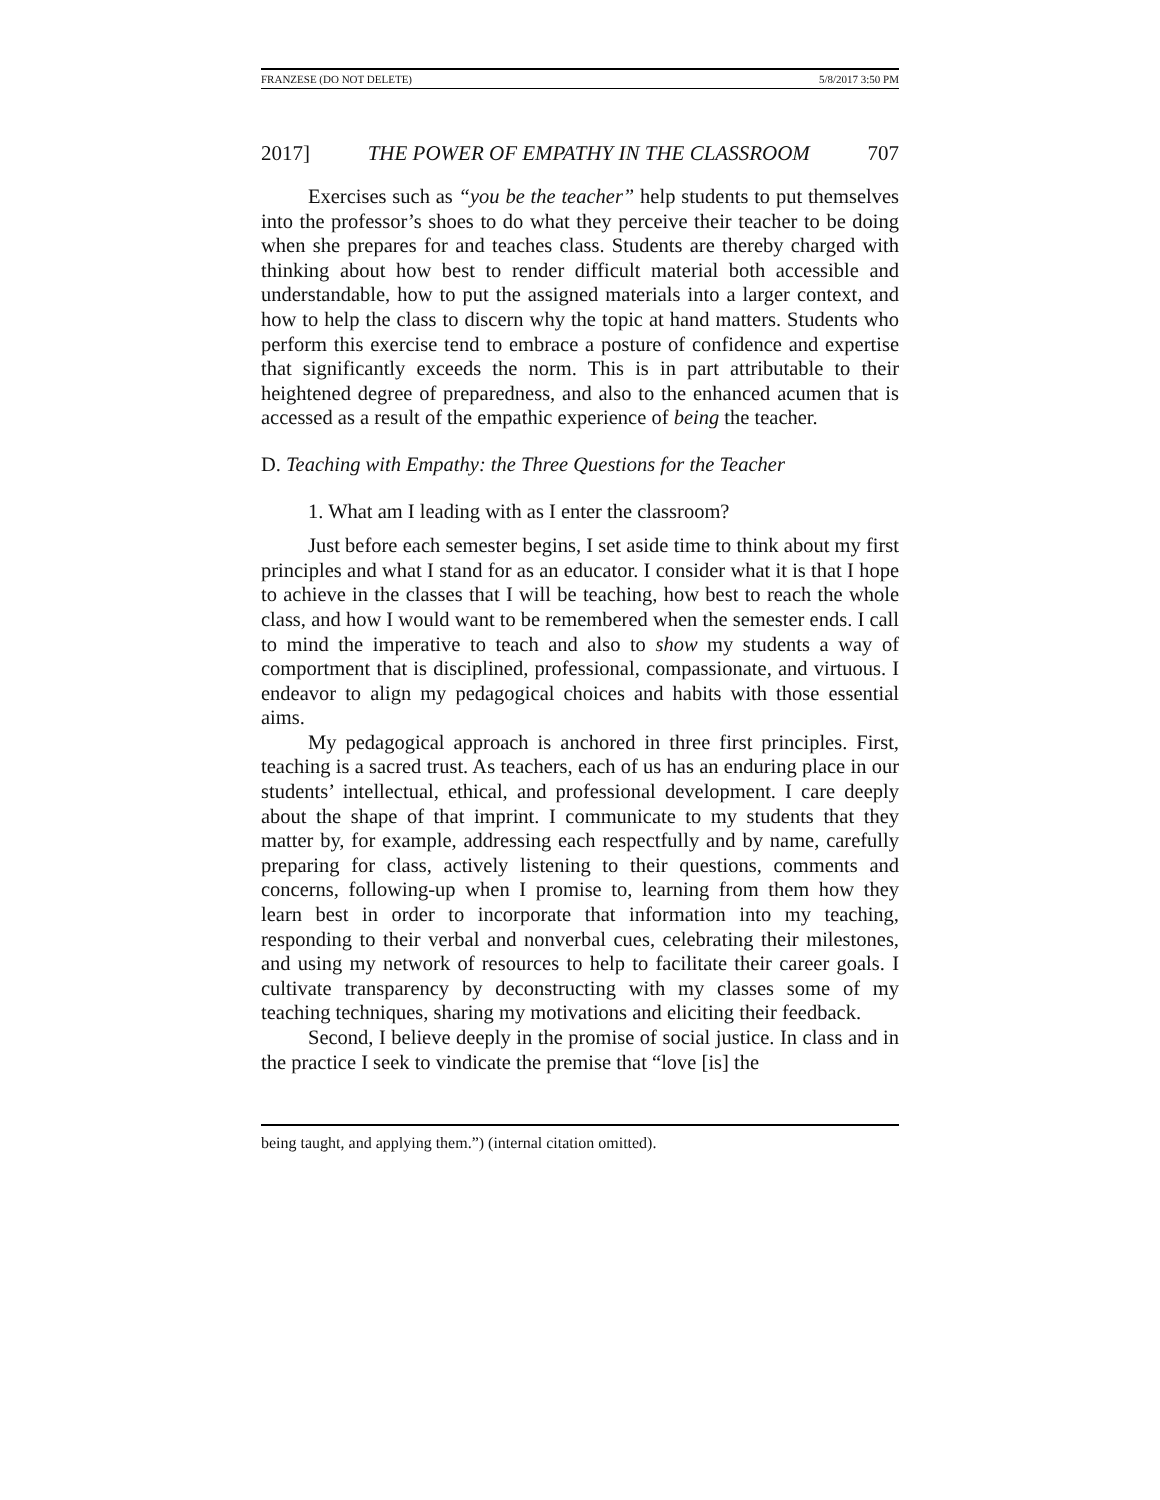FRANZESE (DO NOT DELETE) 5/8/2017 3:50 PM
2017] THE POWER OF EMPATHY IN THE CLASSROOM 707
Exercises such as “you be the teacher” help students to put themselves into the professor’s shoes to do what they perceive their teacher to be doing when she prepares for and teaches class. Students are thereby charged with thinking about how best to render difficult material both accessible and understandable, how to put the assigned materials into a larger context, and how to help the class to discern why the topic at hand matters. Students who perform this exercise tend to embrace a posture of confidence and expertise that significantly exceeds the norm. This is in part attributable to their heightened degree of preparedness, and also to the enhanced acumen that is accessed as a result of the empathic experience of being the teacher.
D. Teaching with Empathy: the Three Questions for the Teacher
1. What am I leading with as I enter the classroom?
Just before each semester begins, I set aside time to think about my first principles and what I stand for as an educator. I consider what it is that I hope to achieve in the classes that I will be teaching, how best to reach the whole class, and how I would want to be remembered when the semester ends. I call to mind the imperative to teach and also to show my students a way of comportment that is disciplined, professional, compassionate, and virtuous. I endeavor to align my pedagogical choices and habits with those essential aims.
My pedagogical approach is anchored in three first principles. First, teaching is a sacred trust. As teachers, each of us has an enduring place in our students’ intellectual, ethical, and professional development. I care deeply about the shape of that imprint. I communicate to my students that they matter by, for example, addressing each respectfully and by name, carefully preparing for class, actively listening to their questions, comments and concerns, following-up when I promise to, learning from them how they learn best in order to incorporate that information into my teaching, responding to their verbal and nonverbal cues, celebrating their milestones, and using my network of resources to help to facilitate their career goals. I cultivate transparency by deconstructing with my classes some of my teaching techniques, sharing my motivations and eliciting their feedback.
Second, I believe deeply in the promise of social justice. In class and in the practice I seek to vindicate the premise that “love [is] the
being taught, and applying them.”) (internal citation omitted).